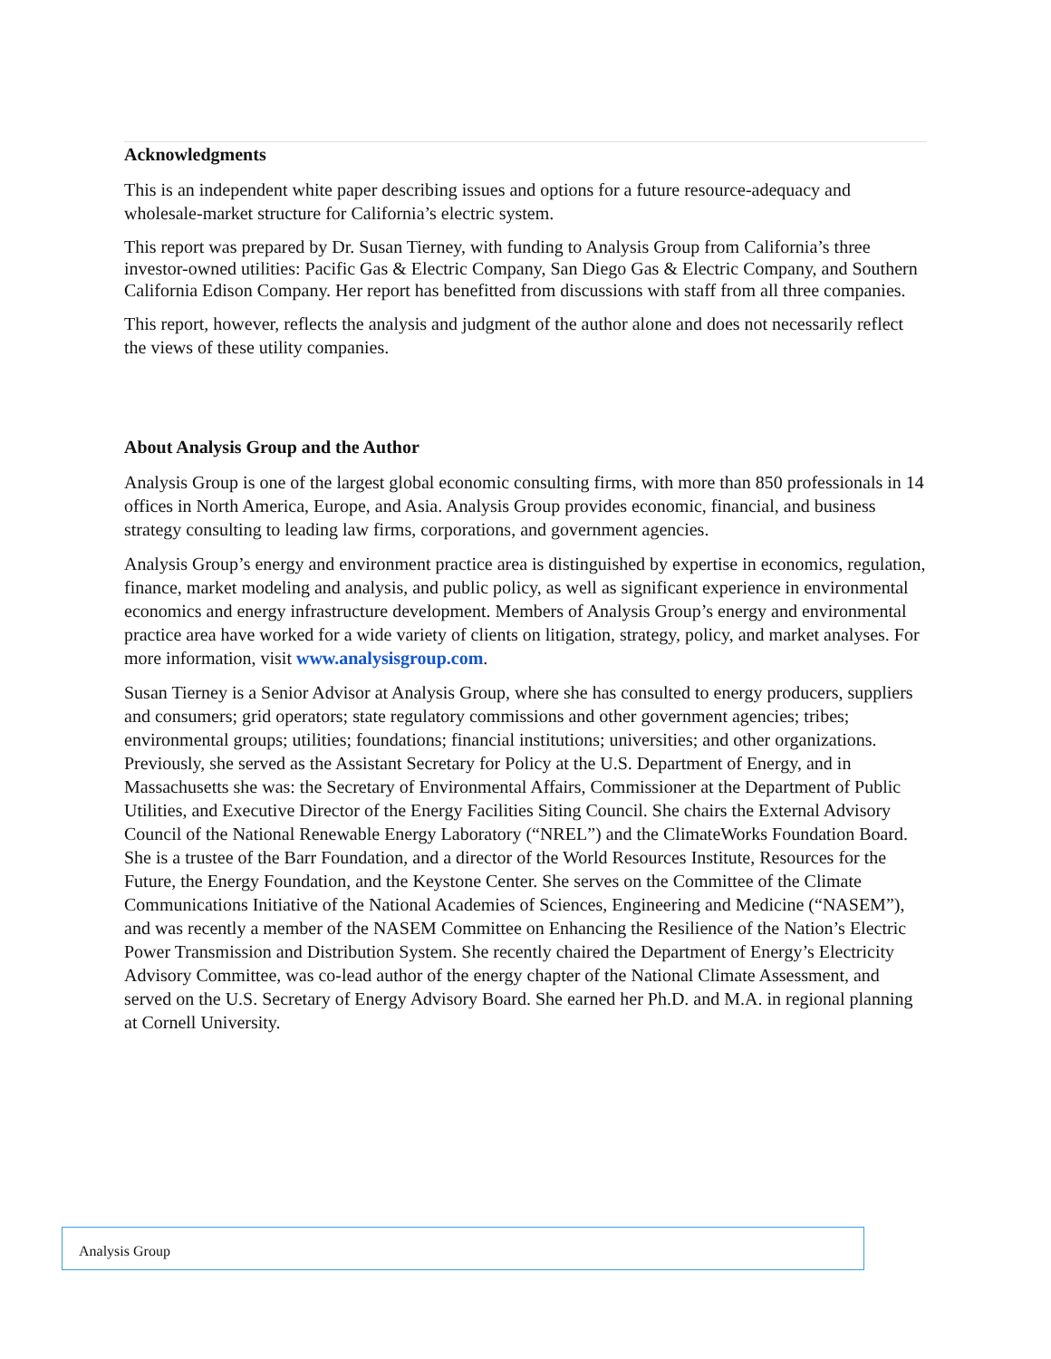Acknowledgments
This is an independent white paper describing issues and options for a future resource-adequacy and wholesale-market structure for California’s electric system.
This report was prepared by Dr. Susan Tierney, with funding to Analysis Group from California’s three investor-owned utilities: Pacific Gas & Electric Company, San Diego Gas & Electric Company, and Southern California Edison Company. Her report has benefitted from discussions with staff from all three companies.
This report, however, reflects the analysis and judgment of the author alone and does not necessarily reflect the views of these utility companies.
About Analysis Group and the Author
Analysis Group is one of the largest global economic consulting firms, with more than 850 professionals in 14 offices in North America, Europe, and Asia. Analysis Group provides economic, financial, and business strategy consulting to leading law firms, corporations, and government agencies.
Analysis Group’s energy and environment practice area is distinguished by expertise in economics, regulation, finance, market modeling and analysis, and public policy, as well as significant experience in environmental economics and energy infrastructure development. Members of Analysis Group’s energy and environmental practice area have worked for a wide variety of clients on litigation, strategy, policy, and market analyses. For more information, visit www.analysisgroup.com.
Susan Tierney is a Senior Advisor at Analysis Group, where she has consulted to energy producers, suppliers and consumers; grid operators; state regulatory commissions and other government agencies; tribes; environmental groups; utilities; foundations; financial institutions; universities; and other organizations. Previously, she served as the Assistant Secretary for Policy at the U.S. Department of Energy, and in Massachusetts she was: the Secretary of Environmental Affairs, Commissioner at the Department of Public Utilities, and Executive Director of the Energy Facilities Siting Council. She chairs the External Advisory Council of the National Renewable Energy Laboratory (“NREL”) and the ClimateWorks Foundation Board. She is a trustee of the Barr Foundation, and a director of the World Resources Institute, Resources for the Future, the Energy Foundation, and the Keystone Center. She serves on the Committee of the Climate Communications Initiative of the National Academies of Sciences, Engineering and Medicine (“NASEM”), and was recently a member of the NASEM Committee on Enhancing the Resilience of the Nation’s Electric Power Transmission and Distribution System. She recently chaired the Department of Energy’s Electricity Advisory Committee, was co-lead author of the energy chapter of the National Climate Assessment, and served on the U.S. Secretary of Energy Advisory Board. She earned her Ph.D. and M.A. in regional planning at Cornell University.
Analysis Group